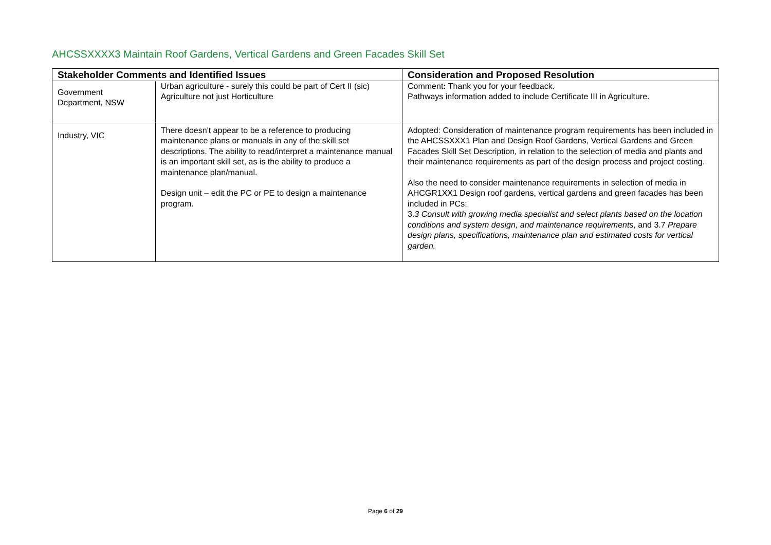AHCSSXXXX3 Maintain Roof Gardens, Vertical Gardens and Green Facades Skill Set
| Stakeholder Comments and Identified Issues | | Consideration and Proposed Resolution |
| --- | --- | --- |
| Government Department, NSW | Urban agriculture - surely this could be part of Cert II (sic) Agriculture not just Horticulture | Comment : Thank you for your feedback. Pathways information added to include Certificate III in Agriculture. |
| Industry, VIC | There doesn't appear to be a reference to producing maintenance plans or manuals in any of the skill set descriptions. The ability to read/interpret a maintenance manual is an important skill set, as is the ability to produce a maintenance plan/manual. Design unit – edit the PC or PE to design a maintenance program. | Adopted: Consideration of maintenance program requirements has been included in the AHCSSXXX1 Plan and Design Roof Gardens, Vertical Gardens and Green Facades Skill Set Description, in relation to the selection of media and plants and their maintenance requirements as part of the design process and project costing. Also the need to consider maintenance requirements in selection of media in AHCGR1XX1 Design roof gardens, vertical gardens and green facades has been included in PCs: 3. 3 Consult with growing media specialist and select plants based on the location conditions and system design, and maintenance requirements , and 3.7 Prepare design plans, specifications, maintenance plan and estimated costs for vertical garden. |
Page 6 of 29